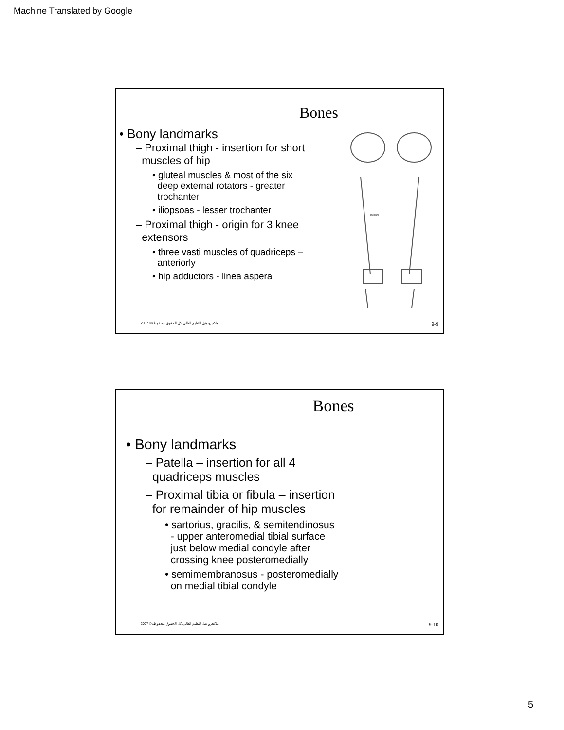Machine Translated by Google
Bones
• Bony landmarks
– Proximal thigh - insertion for short
muscles of hip
• gluteal muscles & most of the six
deep external rotators - greater
trochanter
• iliopsoas - lesser trochanter
– Proximal thigh - origin for 3 knee
extensors
• three vasti muscles of quadriceps –
anteriorly
• hip adductors - linea aspera
Ischium
2007 ©ماكجرو هيل للتعليم العالي. كل الحقوق محفوظة. 9-9
Bones
• Bony landmarks
– Patella – insertion for all 4
quadriceps muscles
– Proximal tibia or fibula – insertion
for remainder of hip muscles
• sartorius, gracilis, & semitendinosus
- upper anteromedial tibial surface
just below medial condyle after
crossing knee posteromedially
• semimembranosus - posteromedially
on medial tibial condyle
2007 ©ماكجرو هيل للتعليم العالي. كل الحقوق محفوظة. 9-10
5